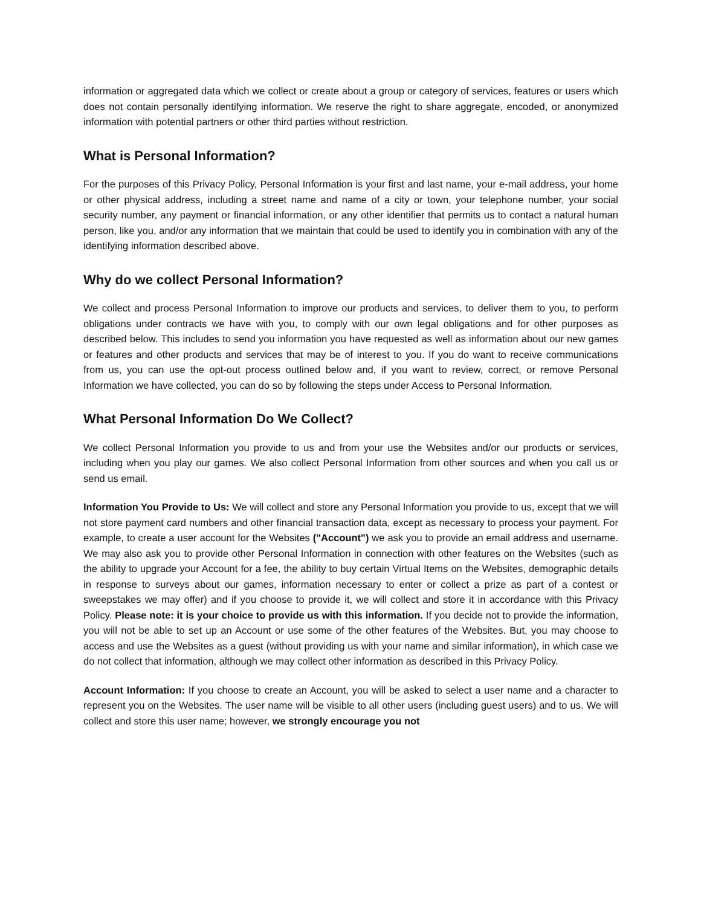information or aggregated data which we collect or create about a group or category of services, features or users which does not contain personally identifying information. We reserve the right to share aggregate, encoded, or anonymized information with potential partners or other third parties without restriction.
What is Personal Information?
For the purposes of this Privacy Policy, Personal Information is your first and last name, your e-mail address, your home or other physical address, including a street name and name of a city or town, your telephone number, your social security number, any payment or financial information, or any other identifier that permits us to contact a natural human person, like you, and/or any information that we maintain that could be used to identify you in combination with any of the identifying information described above.
Why do we collect Personal Information?
We collect and process Personal Information to improve our products and services, to deliver them to you, to perform obligations under contracts we have with you, to comply with our own legal obligations and for other purposes as described below. This includes to send you information you have requested as well as information about our new games or features and other products and services that may be of interest to you. If you do want to receive communications from us, you can use the opt-out process outlined below and, if you want to review, correct, or remove Personal Information we have collected, you can do so by following the steps under Access to Personal Information.
What Personal Information Do We Collect?
We collect Personal Information you provide to us and from your use the Websites and/or our products or services, including when you play our games. We also collect Personal Information from other sources and when you call us or send us email.
Information You Provide to Us: We will collect and store any Personal Information you provide to us, except that we will not store payment card numbers and other financial transaction data, except as necessary to process your payment. For example, to create a user account for the Websites ("Account") we ask you to provide an email address and username. We may also ask you to provide other Personal Information in connection with other features on the Websites (such as the ability to upgrade your Account for a fee, the ability to buy certain Virtual Items on the Websites, demographic details in response to surveys about our games, information necessary to enter or collect a prize as part of a contest or sweepstakes we may offer) and if you choose to provide it, we will collect and store it in accordance with this Privacy Policy. Please note: it is your choice to provide us with this information. If you decide not to provide the information, you will not be able to set up an Account or use some of the other features of the Websites. But, you may choose to access and use the Websites as a guest (without providing us with your name and similar information), in which case we do not collect that information, although we may collect other information as described in this Privacy Policy.
Account Information: If you choose to create an Account, you will be asked to select a user name and a character to represent you on the Websites. The user name will be visible to all other users (including guest users) and to us. We will collect and store this user name; however, we strongly encourage you not